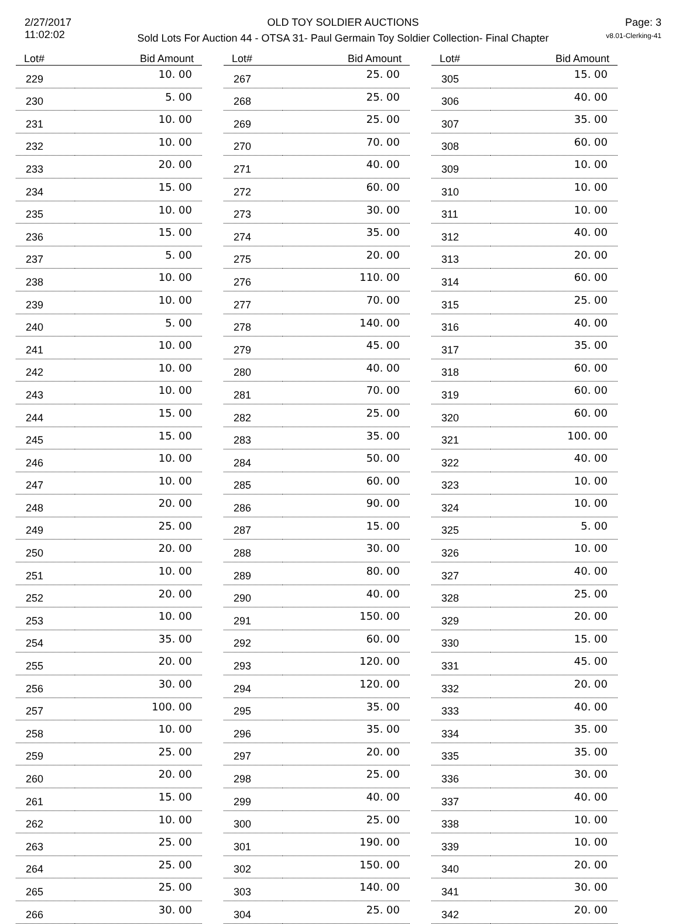2/27/2017
11:02:02
OLD TOY SOLDIER AUCTIONS
Sold Lots For Auction 44 - OTSA 31- Paul Germain Toy Soldier Collection- Final Chapter
Page: 3
v8.01-Clerking-41
| Lot# | Bid Amount |
| --- | --- |
| 229 | 10. 00 |
| 230 | 5. 00 |
| 231 | 10. 00 |
| 232 | 10. 00 |
| 233 | 20. 00 |
| 234 | 15. 00 |
| 235 | 10. 00 |
| 236 | 15. 00 |
| 237 | 5. 00 |
| 238 | 10. 00 |
| 239 | 10. 00 |
| 240 | 5. 00 |
| 241 | 10. 00 |
| 242 | 10. 00 |
| 243 | 10. 00 |
| 244 | 15. 00 |
| 245 | 15. 00 |
| 246 | 10. 00 |
| 247 | 10. 00 |
| 248 | 20. 00 |
| 249 | 25. 00 |
| 250 | 20. 00 |
| 251 | 10. 00 |
| 252 | 20. 00 |
| 253 | 10. 00 |
| 254 | 35. 00 |
| 255 | 20. 00 |
| 256 | 30. 00 |
| 257 | 100. 00 |
| 258 | 10. 00 |
| 259 | 25. 00 |
| 260 | 20. 00 |
| 261 | 15. 00 |
| 262 | 10. 00 |
| 263 | 25. 00 |
| 264 | 25. 00 |
| 265 | 25. 00 |
| 266 | 30. 00 |
| Lot# | Bid Amount |
| --- | --- |
| 267 | 25. 00 |
| 268 | 25. 00 |
| 269 | 25. 00 |
| 270 | 70. 00 |
| 271 | 40. 00 |
| 272 | 60. 00 |
| 273 | 30. 00 |
| 274 | 35. 00 |
| 275 | 20. 00 |
| 276 | 110. 00 |
| 277 | 70. 00 |
| 278 | 140. 00 |
| 279 | 45. 00 |
| 280 | 40. 00 |
| 281 | 70. 00 |
| 282 | 25. 00 |
| 283 | 35. 00 |
| 284 | 50. 00 |
| 285 | 60. 00 |
| 286 | 90. 00 |
| 287 | 15. 00 |
| 288 | 30. 00 |
| 289 | 80. 00 |
| 290 | 40. 00 |
| 291 | 150. 00 |
| 292 | 60. 00 |
| 293 | 120. 00 |
| 294 | 120. 00 |
| 295 | 35. 00 |
| 296 | 35. 00 |
| 297 | 20. 00 |
| 298 | 25. 00 |
| 299 | 40. 00 |
| 300 | 25. 00 |
| 301 | 190. 00 |
| 302 | 150. 00 |
| 303 | 140. 00 |
| 304 | 25. 00 |
| Lot# | Bid Amount |
| --- | --- |
| 305 | 15. 00 |
| 306 | 40. 00 |
| 307 | 35. 00 |
| 308 | 60. 00 |
| 309 | 10. 00 |
| 310 | 10. 00 |
| 311 | 10. 00 |
| 312 | 40. 00 |
| 313 | 20. 00 |
| 314 | 60. 00 |
| 315 | 25. 00 |
| 316 | 40. 00 |
| 317 | 35. 00 |
| 318 | 60. 00 |
| 319 | 60. 00 |
| 320 | 60. 00 |
| 321 | 100. 00 |
| 322 | 40. 00 |
| 323 | 10. 00 |
| 324 | 10. 00 |
| 325 | 5. 00 |
| 326 | 10. 00 |
| 327 | 40. 00 |
| 328 | 25. 00 |
| 329 | 20. 00 |
| 330 | 15. 00 |
| 331 | 45. 00 |
| 332 | 20. 00 |
| 333 | 40. 00 |
| 334 | 35. 00 |
| 335 | 35. 00 |
| 336 | 30. 00 |
| 337 | 40. 00 |
| 338 | 10. 00 |
| 339 | 10. 00 |
| 340 | 20. 00 |
| 341 | 30. 00 |
| 342 | 20. 00 |